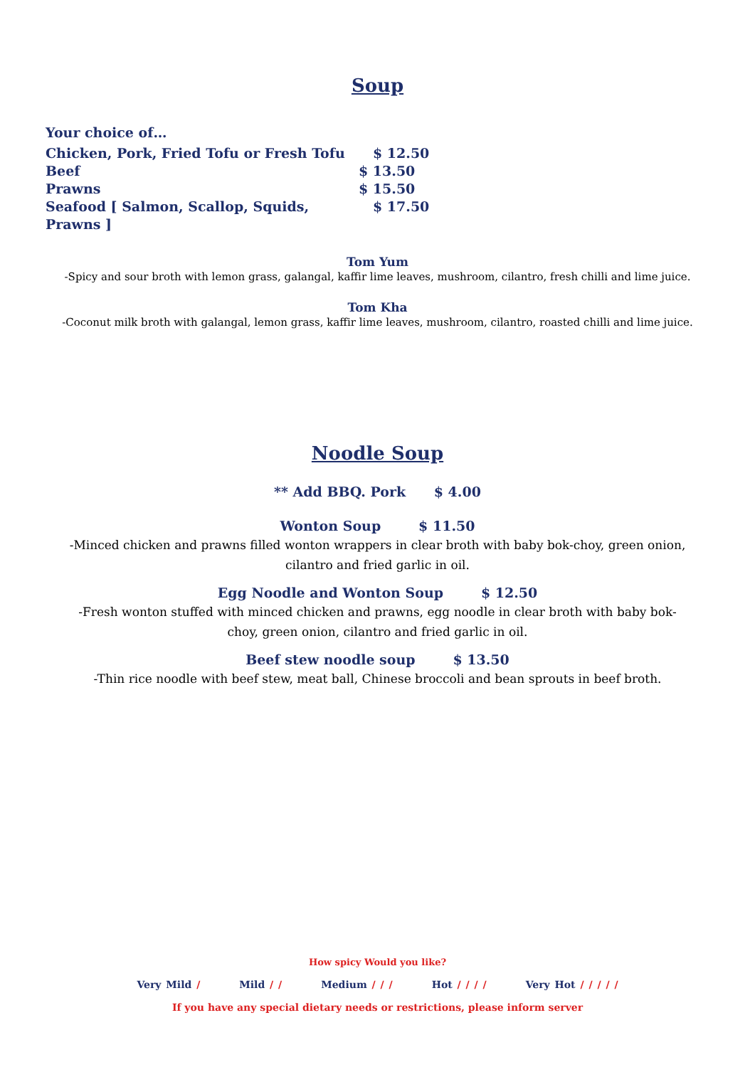Soup
Your choice of…
Chicken, Pork, Fried Tofu or Fresh Tofu $ 12.50
Beef $ 13.50
Prawns $ 15.50
Seafood [ Salmon, Scallop, Squids, Prawns ] $ 17.50
Tom Yum
-Spicy and sour broth with lemon grass, galangal, kaffir lime leaves, mushroom, cilantro, fresh chilli and lime juice.
Tom Kha
-Coconut milk broth with galangal, lemon grass, kaffir lime leaves, mushroom, cilantro, roasted chilli and lime juice.
Noodle Soup
** Add BBQ. Pork $ 4.00
Wonton Soup $ 11.50
-Minced chicken and prawns filled wonton wrappers in clear broth with baby bok-choy, green onion, cilantro and fried garlic in oil.
Egg Noodle and Wonton Soup $ 12.50
-Fresh wonton stuffed with minced chicken and prawns, egg noodle in clear broth with baby bok-choy, green onion, cilantro and fried garlic in oil.
Beef stew noodle soup $ 13.50
-Thin rice noodle with beef stew, meat ball, Chinese broccoli and bean sprouts in beef broth.
How spicy Would you like?
Very Mild / Mild / / Medium / / / Hot / / / / Very Hot / / / / /
If you have any special dietary needs or restrictions, please inform server